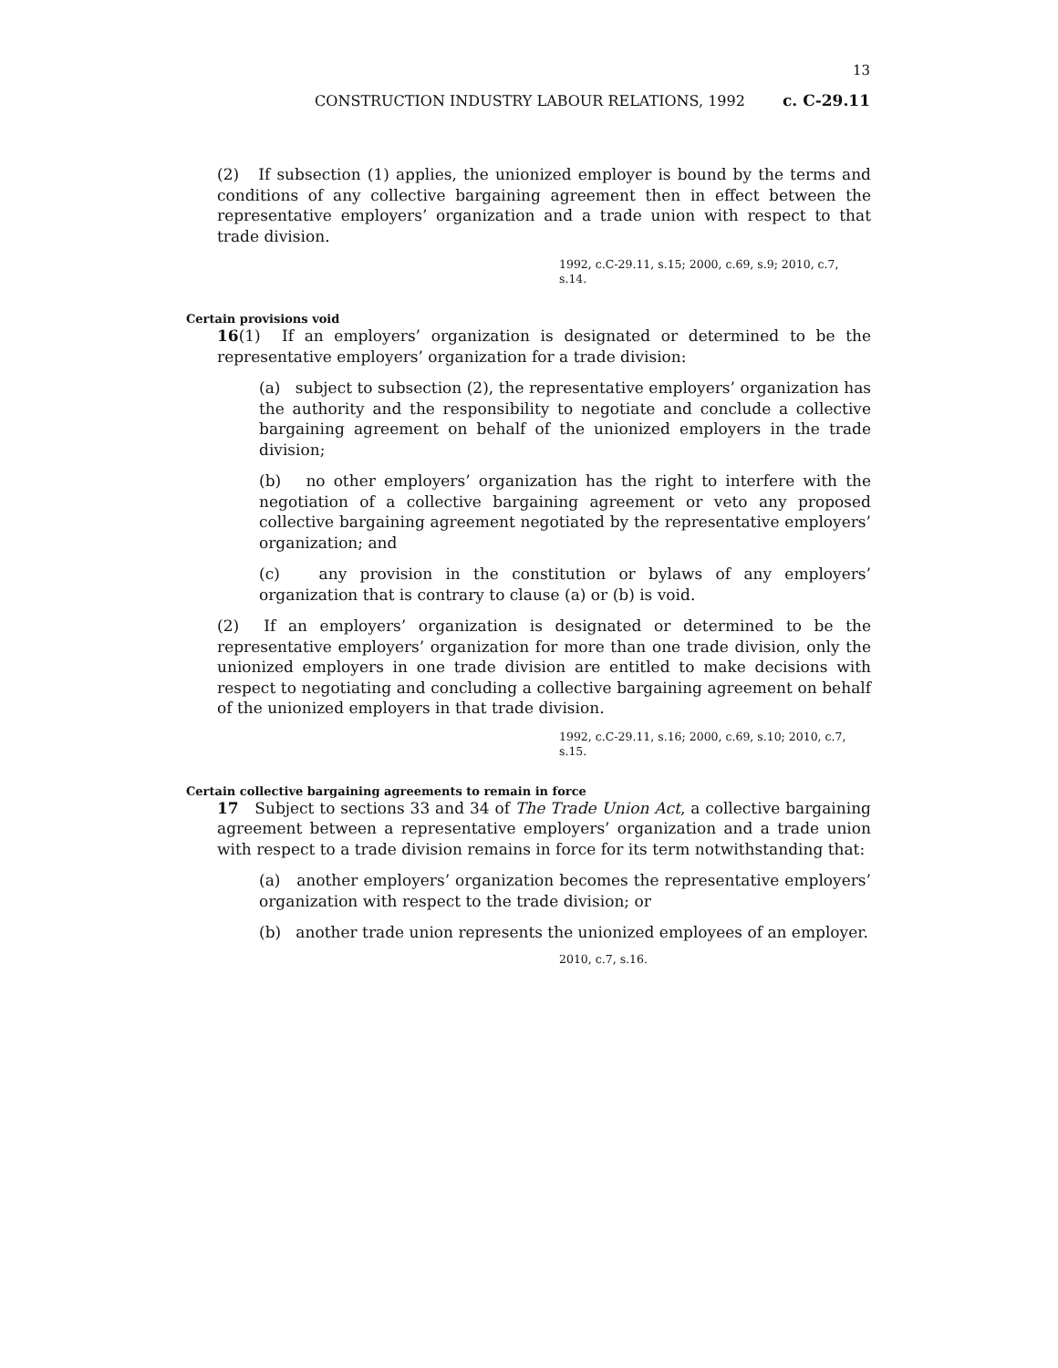13
CONSTRUCTION INDUSTRY LABOUR RELATIONS, 1992 c. C-29.11
(2) If subsection (1) applies, the unionized employer is bound by the terms and conditions of any collective bargaining agreement then in effect between the representative employers’ organization and a trade union with respect to that trade division.
1992, c.C-29.11, s.15; 2000, c.69, s.9; 2010, c.7, s.14.
Certain provisions void
16(1) If an employers’ organization is designated or determined to be the representative employers’ organization for a trade division:
(a) subject to subsection (2), the representative employers’ organization has the authority and the responsibility to negotiate and conclude a collective bargaining agreement on behalf of the unionized employers in the trade division;
(b) no other employers’ organization has the right to interfere with the negotiation of a collective bargaining agreement or veto any proposed collective bargaining agreement negotiated by the representative employers’ organization; and
(c) any provision in the constitution or bylaws of any employers’ organization that is contrary to clause (a) or (b) is void.
(2) If an employers’ organization is designated or determined to be the representative employers’ organization for more than one trade division, only the unionized employers in one trade division are entitled to make decisions with respect to negotiating and concluding a collective bargaining agreement on behalf of the unionized employers in that trade division.
1992, c.C-29.11, s.16; 2000, c.69, s.10; 2010, c.7, s.15.
Certain collective bargaining agreements to remain in force
17 Subject to sections 33 and 34 of The Trade Union Act, a collective bargaining agreement between a representative employers’ organization and a trade union with respect to a trade division remains in force for its term notwithstanding that:
(a) another employers’ organization becomes the representative employers’ organization with respect to the trade division; or
(b) another trade union represents the unionized employees of an employer.
2010, c.7, s.16.